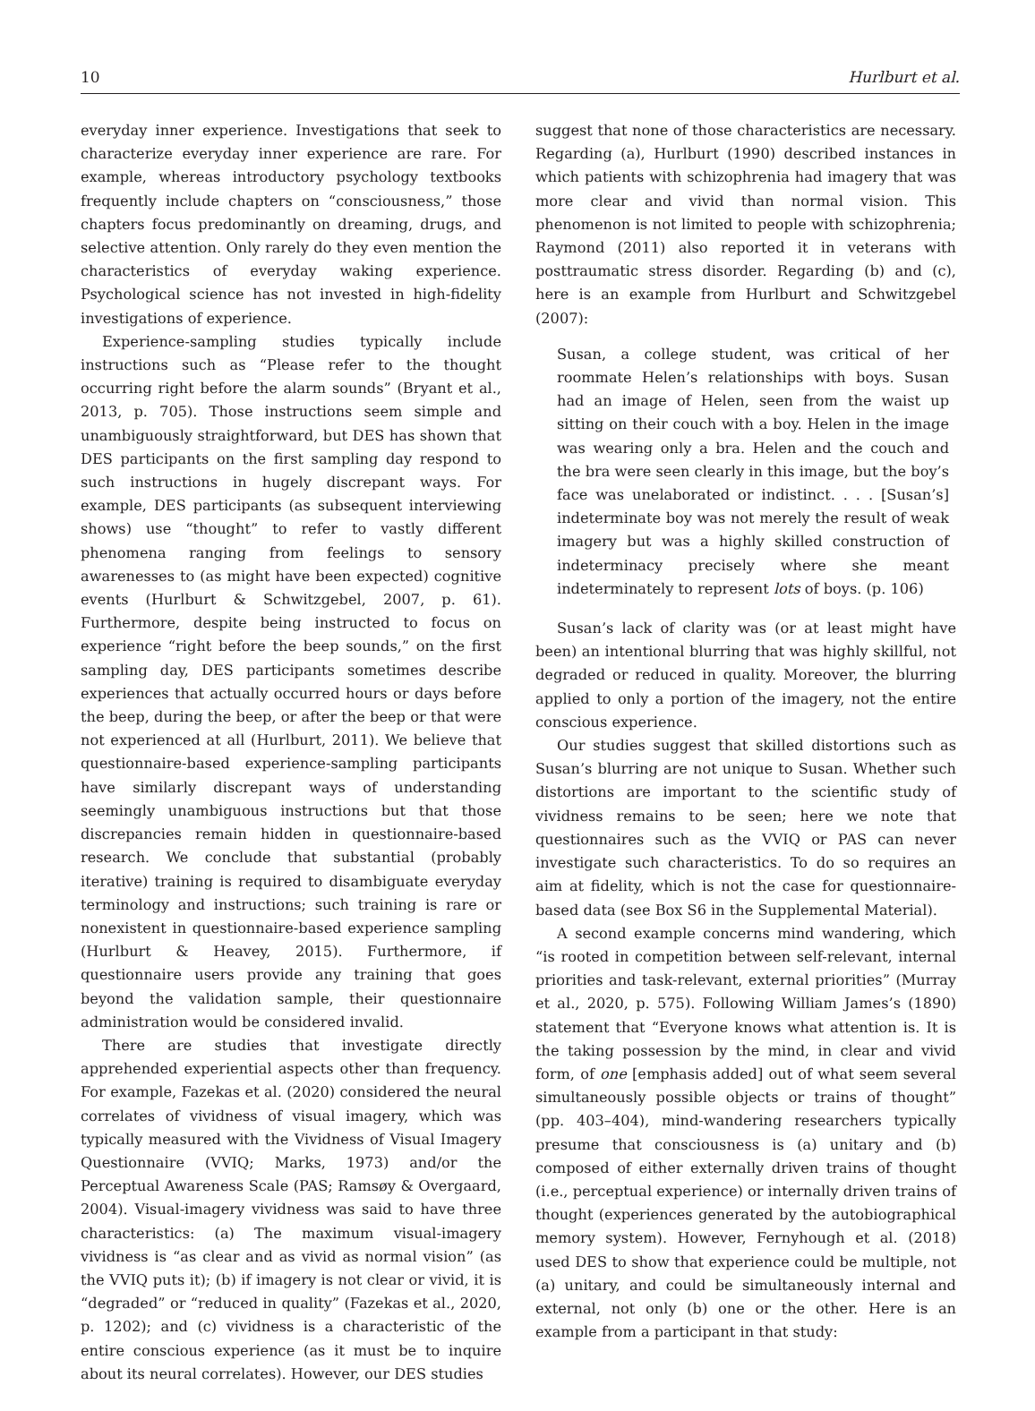10 Hurlburt et al.
everyday inner experience. Investigations that seek to characterize everyday inner experience are rare. For example, whereas introductory psychology textbooks frequently include chapters on “consciousness,” those chapters focus predominantly on dreaming, drugs, and selective attention. Only rarely do they even mention the characteristics of everyday waking experience. Psychological science has not invested in high-fidelity investigations of experience.
Experience-sampling studies typically include instructions such as “Please refer to the thought occurring right before the alarm sounds” (Bryant et al., 2013, p. 705). Those instructions seem simple and unambiguously straightforward, but DES has shown that DES participants on the first sampling day respond to such instructions in hugely discrepant ways. For example, DES participants (as subsequent interviewing shows) use “thought” to refer to vastly different phenomena ranging from feelings to sensory awarenesses to (as might have been expected) cognitive events (Hurlburt & Schwitzgebel, 2007, p. 61). Furthermore, despite being instructed to focus on experience “right before the beep sounds,” on the first sampling day, DES participants sometimes describe experiences that actually occurred hours or days before the beep, during the beep, or after the beep or that were not experienced at all (Hurlburt, 2011). We believe that questionnaire-based experience-sampling participants have similarly discrepant ways of understanding seemingly unambiguous instructions but that those discrepancies remain hidden in questionnaire-based research. We conclude that substantial (probably iterative) training is required to disambiguate everyday terminology and instructions; such training is rare or nonexistent in questionnaire-based experience sampling (Hurlburt & Heavey, 2015). Furthermore, if questionnaire users provide any training that goes beyond the validation sample, their questionnaire administration would be considered invalid.
There are studies that investigate directly apprehended experiential aspects other than frequency. For example, Fazekas et al. (2020) considered the neural correlates of vividness of visual imagery, which was typically measured with the Vividness of Visual Imagery Questionnaire (VVIQ; Marks, 1973) and/or the Perceptual Awareness Scale (PAS; Ramsøy & Overgaard, 2004). Visual-imagery vividness was said to have three characteristics: (a) The maximum visual-imagery vividness is “as clear and as vivid as normal vision” (as the VVIQ puts it); (b) if imagery is not clear or vivid, it is “degraded” or “reduced in quality” (Fazekas et al., 2020, p. 1202); and (c) vividness is a characteristic of the entire conscious experience (as it must be to inquire about its neural correlates). However, our DES studies
suggest that none of those characteristics are necessary. Regarding (a), Hurlburt (1990) described instances in which patients with schizophrenia had imagery that was more clear and vivid than normal vision. This phenomenon is not limited to people with schizophrenia; Raymond (2011) also reported it in veterans with posttraumatic stress disorder. Regarding (b) and (c), here is an example from Hurlburt and Schwitzgebel (2007):
Susan, a college student, was critical of her roommate Helen’s relationships with boys. Susan had an image of Helen, seen from the waist up sitting on their couch with a boy. Helen in the image was wearing only a bra. Helen and the couch and the bra were seen clearly in this image, but the boy’s face was unelaborated or indistinct. . . . [Susan’s] indeterminate boy was not merely the result of weak imagery but was a highly skilled construction of indeterminacy precisely where she meant indeterminately to represent lots of boys. (p. 106)
Susan’s lack of clarity was (or at least might have been) an intentional blurring that was highly skillful, not degraded or reduced in quality. Moreover, the blurring applied to only a portion of the imagery, not the entire conscious experience.
Our studies suggest that skilled distortions such as Susan’s blurring are not unique to Susan. Whether such distortions are important to the scientific study of vividness remains to be seen; here we note that questionnaires such as the VVIQ or PAS can never investigate such characteristics. To do so requires an aim at fidelity, which is not the case for questionnaire-based data (see Box S6 in the Supplemental Material).
A second example concerns mind wandering, which “is rooted in competition between self-relevant, internal priorities and task-relevant, external priorities” (Murray et al., 2020, p. 575). Following William James’s (1890) statement that “Everyone knows what attention is. It is the taking possession by the mind, in clear and vivid form, of one [emphasis added] out of what seem several simultaneously possible objects or trains of thought” (pp. 403–404), mind-wandering researchers typically presume that consciousness is (a) unitary and (b) composed of either externally driven trains of thought (i.e., perceptual experience) or internally driven trains of thought (experiences generated by the autobiographical memory system). However, Fernyhough et al. (2018) used DES to show that experience could be multiple, not (a) unitary, and could be simultaneously internal and external, not only (b) one or the other. Here is an example from a participant in that study: